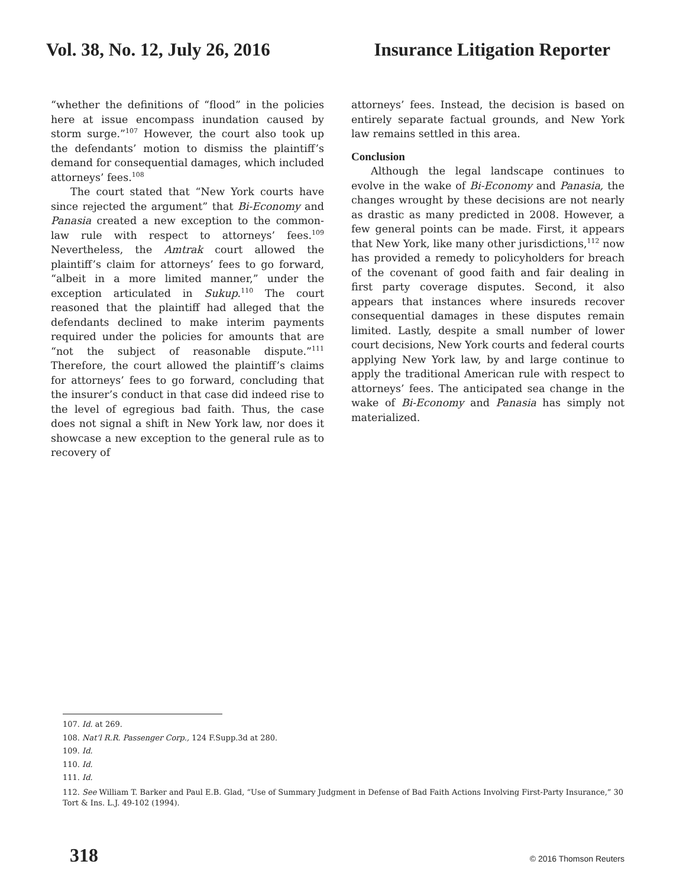Vol. 38, No. 12, July 26, 2016 Insurance Litigation Reporter
“whether the definitions of “flood” in the policies here at issue encompass inundation caused by storm surge.”<sup>107</sup> However, the court also took up the defendants’ motion to dismiss the plaintiff’s demand for consequential damages, which included attorneys’ fees.<sup>108</sup>
The court stated that “New York courts have since rejected the argument” that Bi-Economy and Panasia created a new exception to the common-law rule with respect to attorneys’ fees.<sup>109</sup> Nevertheless, the Amtrak court allowed the plaintiff’s claim for attorneys’ fees to go forward, “albeit in a more limited manner,” under the exception articulated in Sukup.<sup>110</sup> The court reasoned that the plaintiff had alleged that the defendants declined to make interim payments required under the policies for amounts that are “not the subject of reasonable dispute.”<sup>111</sup> Therefore, the court allowed the plaintiff’s claims for attorneys’ fees to go forward, concluding that the insurer’s conduct in that case did indeed rise to the level of egregious bad faith. Thus, the case does not signal a shift in New York law, nor does it showcase a new exception to the general rule as to recovery of
attorneys’ fees. Instead, the decision is based on entirely separate factual grounds, and New York law remains settled in this area.
Conclusion
Although the legal landscape continues to evolve in the wake of Bi-Economy and Panasia, the changes wrought by these decisions are not nearly as drastic as many predicted in 2008. However, a few general points can be made. First, it appears that New York, like many other jurisdictions,<sup>112</sup> now has provided a remedy to policyholders for breach of the covenant of good faith and fair dealing in first party coverage disputes. Second, it also appears that instances where insureds recover consequential damages in these disputes remain limited. Lastly, despite a small number of lower court decisions, New York courts and federal courts applying New York law, by and large continue to apply the traditional American rule with respect to attorneys’ fees. The anticipated sea change in the wake of Bi-Economy and Panasia has simply not materialized.
107. Id. at 269.
108. Nat’l R.R. Passenger Corp., 124 F.Supp.3d at 280.
109. Id.
110. Id.
111. Id.
112. See William T. Barker and Paul E.B. Glad, “Use of Summary Judgment in Defense of Bad Faith Actions Involving First-Party Insurance,” 30 Tort & Ins. L.J. 49-102 (1994).
318 © 2016 Thomson Reuters